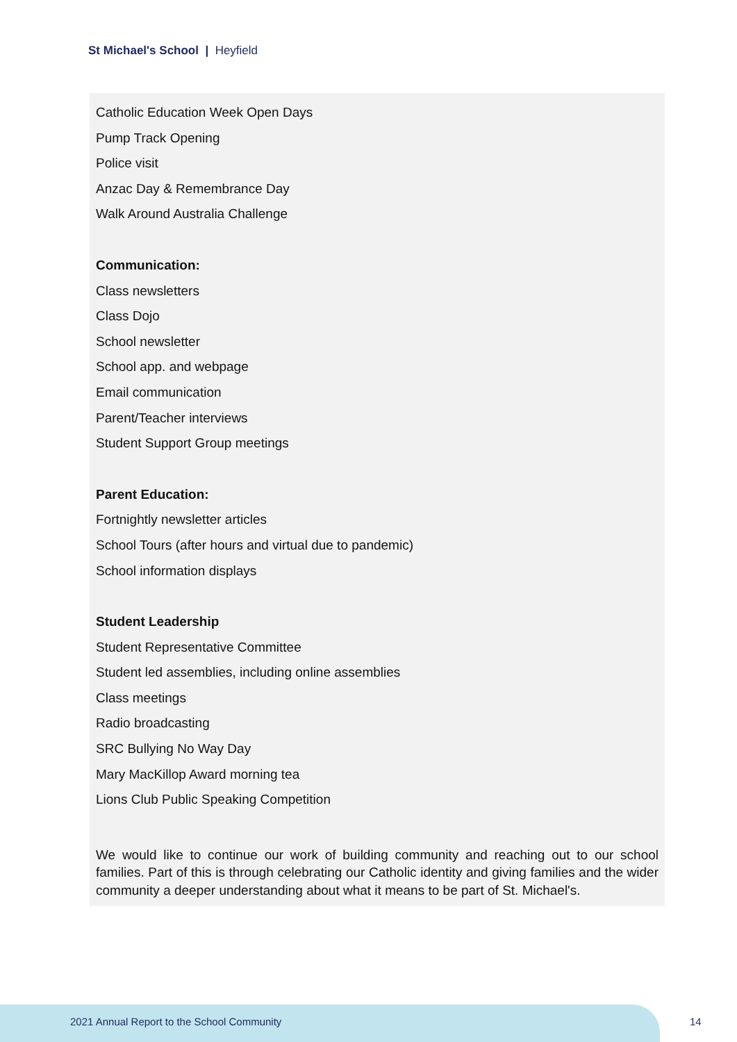St Michael's School | Heyfield
Catholic Education Week Open Days
Pump Track Opening
Police visit
Anzac Day & Remembrance Day
Walk Around Australia Challenge
Communication:
Class newsletters
Class Dojo
School newsletter
School app. and webpage
Email communication
Parent/Teacher interviews
Student Support Group meetings
Parent Education:
Fortnightly newsletter articles
School Tours (after hours and virtual due to pandemic)
School information displays
Student Leadership
Student Representative Committee
Student led assemblies, including online assemblies
Class meetings
Radio broadcasting
SRC Bullying No Way Day
Mary MacKillop Award morning tea
Lions Club Public Speaking Competition
We would like to continue our work of building community and reaching out to our school families. Part of this is through celebrating our Catholic identity and giving families and the wider community a deeper understanding about what it means to be part of St. Michael's.
2021 Annual Report to the School Community
14